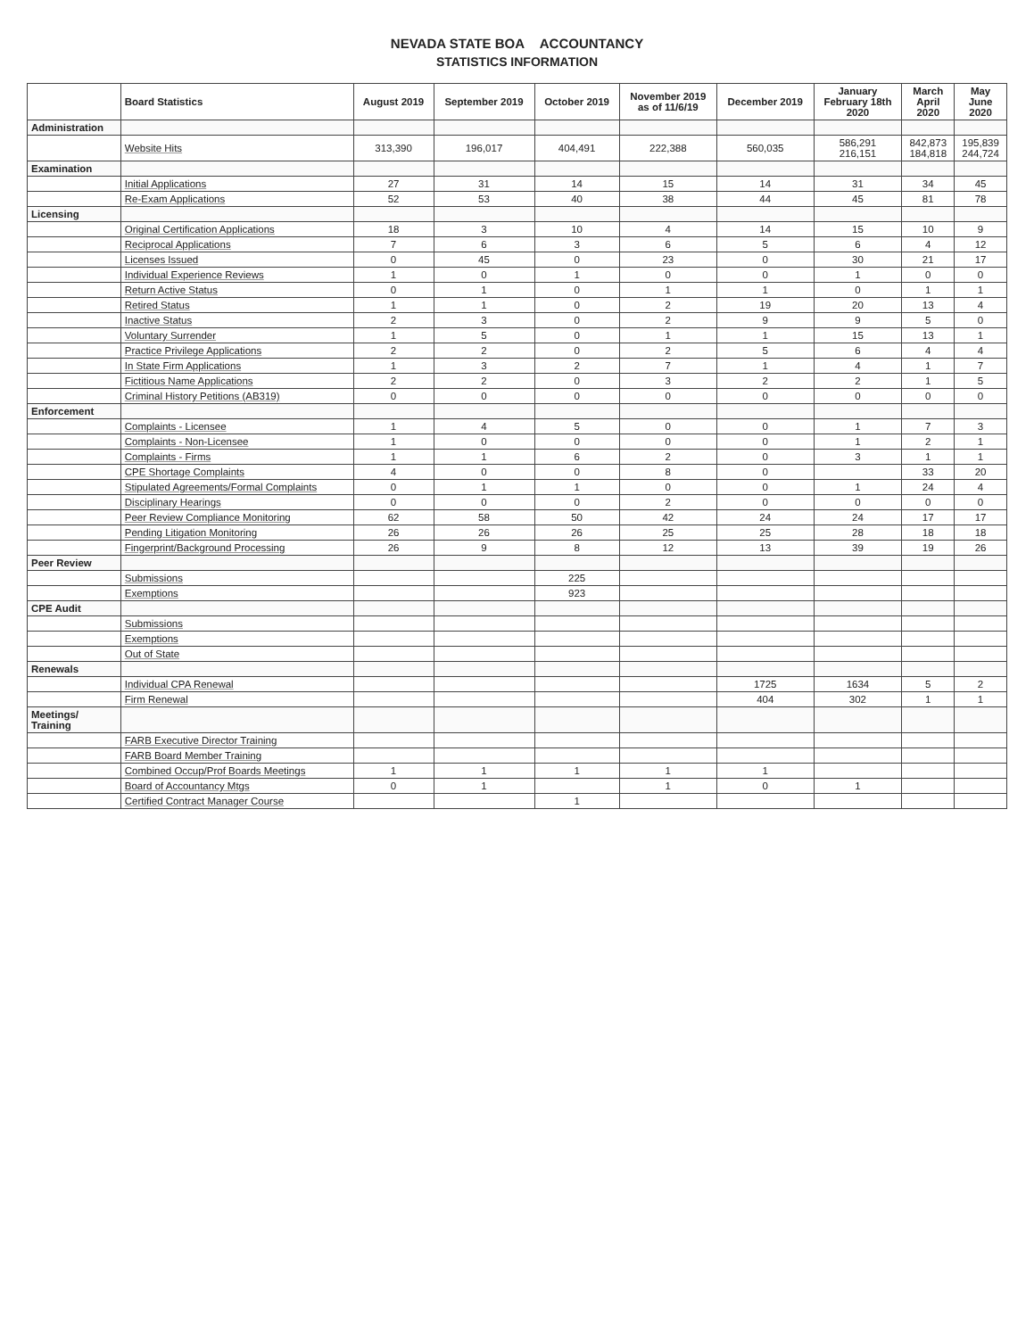NEVADA STATE BOA ACCOUNTANCY
STATISTICS INFORMATION
| | Board Statistics | August 2019 | September 2019 | October 2019 | November 2019 as of 11/6/19 | December 2019 | January February 18th 2020 | March April 2020 | May June 2020 |
| --- | --- | --- | --- | --- | --- | --- | --- | --- | --- |
| Administration | | | | | | | | | |
| | Website Hits | 313,390 | 196,017 | 404,491 | 222,388 | 560,035 | 586,291 216,151 | 842,873 184,818 | 195,839 244,724 |
| Examination | | | | | | | | | |
| | Initial Applications | 27 | 31 | 14 | 15 | 14 | 31 | 34 | 45 |
| | Re-Exam Applications | 52 | 53 | 40 | 38 | 44 | 45 | 81 | 78 |
| Licensing | | | | | | | | | |
| | Original Certification Applications | 18 | 3 | 10 | 4 | 14 | 15 | 10 | 9 |
| | Reciprocal Applications | 7 | 6 | 3 | 6 | 5 | 6 | 4 | 12 |
| | Licenses Issued | 0 | 45 | 0 | 23 | 0 | 30 | 21 | 17 |
| | Individual Experience Reviews | 1 | 0 | 1 | 0 | 0 | 1 | 0 | 0 |
| | Return Active Status | 0 | 1 | 0 | 1 | 1 | 0 | 1 | 1 |
| | Retired Status | 1 | 1 | 0 | 2 | 19 | 20 | 13 | 4 |
| | Inactive Status | 2 | 3 | 0 | 2 | 9 | 9 | 5 | 0 |
| | Voluntary Surrender | 1 | 5 | 0 | 1 | 1 | 15 | 13 | 1 |
| | Practice Privilege Applications | 2 | 2 | 0 | 2 | 5 | 6 | 4 | 4 |
| | In State Firm Applications | 1 | 3 | 2 | 7 | 1 | 4 | 1 | 7 |
| | Fictitious Name Applications | 2 | 2 | 0 | 3 | 2 | 2 | 1 | 5 |
| | Criminal History Petitions (AB319) | 0 | 0 | 0 | 0 | 0 | 0 | 0 | 0 |
| Enforcement | | | | | | | | | |
| | Complaints - Licensee | 1 | 4 | 5 | 0 | 0 | 1 | 7 | 3 |
| | Complaints - Non-Licensee | 1 | 0 | 0 | 0 | 0 | 1 | 2 | 1 |
| | Complaints - Firms | 1 | 1 | 6 | 2 | 0 | 3 | 1 | 1 |
| | CPE Shortage Complaints | 4 | 0 | 0 | 8 | 0 | | 33 | 20 |
| | Stipulated Agreements/Formal Complaints | 0 | 1 | 1 | 0 | 0 | 1 | 24 | 4 |
| | Disciplinary Hearings | 0 | 0 | 0 | 2 | 0 | 0 | 0 | 0 |
| | Peer Review Compliance Monitoring | 62 | 58 | 50 | 42 | 24 | 24 | 17 | 17 |
| | Pending Litigation Monitoring | 26 | 26 | 26 | 25 | 25 | 28 | 18 | 18 |
| | Fingerprint/Background Processing | 26 | 9 | 8 | 12 | 13 | 39 | 19 | 26 |
| Peer Review | | | | | | | | | |
| | Submissions | | | 225 | | | | | |
| | Exemptions | | | 923 | | | | | |
| CPE Audit | | | | | | | | | |
| | Submissions | | | | | | | | |
| | Exemptions | | | | | | | | |
| | Out of State | | | | | | | | |
| Renewals | | | | | | | | | |
| | Individual CPA Renewal | | | | | 1725 | 1634 | 5 | 2 |
| | Firm Renewal | | | | | 404 | 302 | 1 | 1 |
| Meetings/ Training | | | | | | | | | |
| | FARB Executive Director Training | | | | | | | | |
| | FARB Board Member Training | | | | | | | | |
| | Combined Occup/Prof Boards Meetings | 1 | 1 | 1 | 1 | 1 | | | |
| | Board of Accountancy Mtgs | 0 | 1 | | 1 | 0 | 1 | | |
| | Certified Contract Manager Course | | | 1 | | | | | |